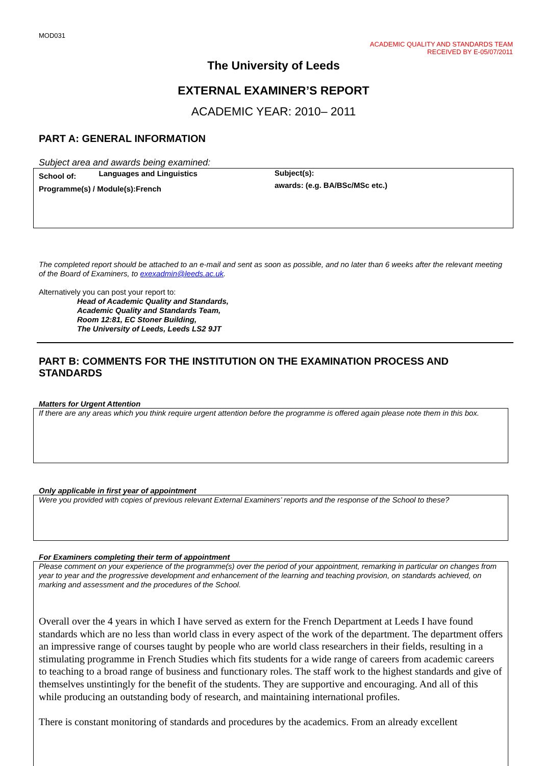MOD031
ACADEMIC QUALITY AND STANDARDS TEAM
RECEIVED BY E-05/07/2011
The University of Leeds
EXTERNAL EXAMINER’S REPORT
ACADEMIC YEAR: 2010– 2011
PART A: GENERAL INFORMATION
Subject area and awards being examined:
School of: Languages and Linguistics
Programme(s) / Module(s):French
Subject(s):
awards: (e.g. BA/BSc/MSc etc.)
The completed report should be attached to an e-mail and sent as soon as possible, and no later than 6 weeks after the relevant meeting of the Board of Examiners, to exexadmin@leeds.ac.uk.
Alternatively you can post your report to:
Head of Academic Quality and Standards,
Academic Quality and Standards Team,
Room 12:81, EC Stoner Building,
The University of Leeds, Leeds LS2 9JT
PART B: COMMENTS FOR THE INSTITUTION ON THE EXAMINATION PROCESS AND STANDARDS
Matters for Urgent Attention
If there are any areas which you think require urgent attention before the programme is offered again please note them in this box.
Only applicable in first year of appointment
Were you provided with copies of previous relevant External Examiners’ reports and the response of the School to these?
For Examiners completing their term of appointment
Please comment on your experience of the programme(s) over the period of your appointment, remarking in particular on changes from year to year and the progressive development and enhancement of the learning and teaching provision, on standards achieved, on marking and assessment and the procedures of the School.
Overall over the 4 years in which I have served as extern for the French Department at Leeds I have found standards which are no less than world class in every aspect of the work of the department. The department offers an impressive range of courses taught by people who are world class researchers in their fields, resulting in a stimulating programme in French Studies which fits students for a wide range of careers from academic careers to teaching to a broad range of business and functionary roles. The staff work to the highest standards and give of themselves unstintingly for the benefit of the students. They are supportive and encouraging. And all of this while producing an outstanding body of research, and maintaining international profiles.
There is constant monitoring of standards and procedures by the academics. From an already excellent